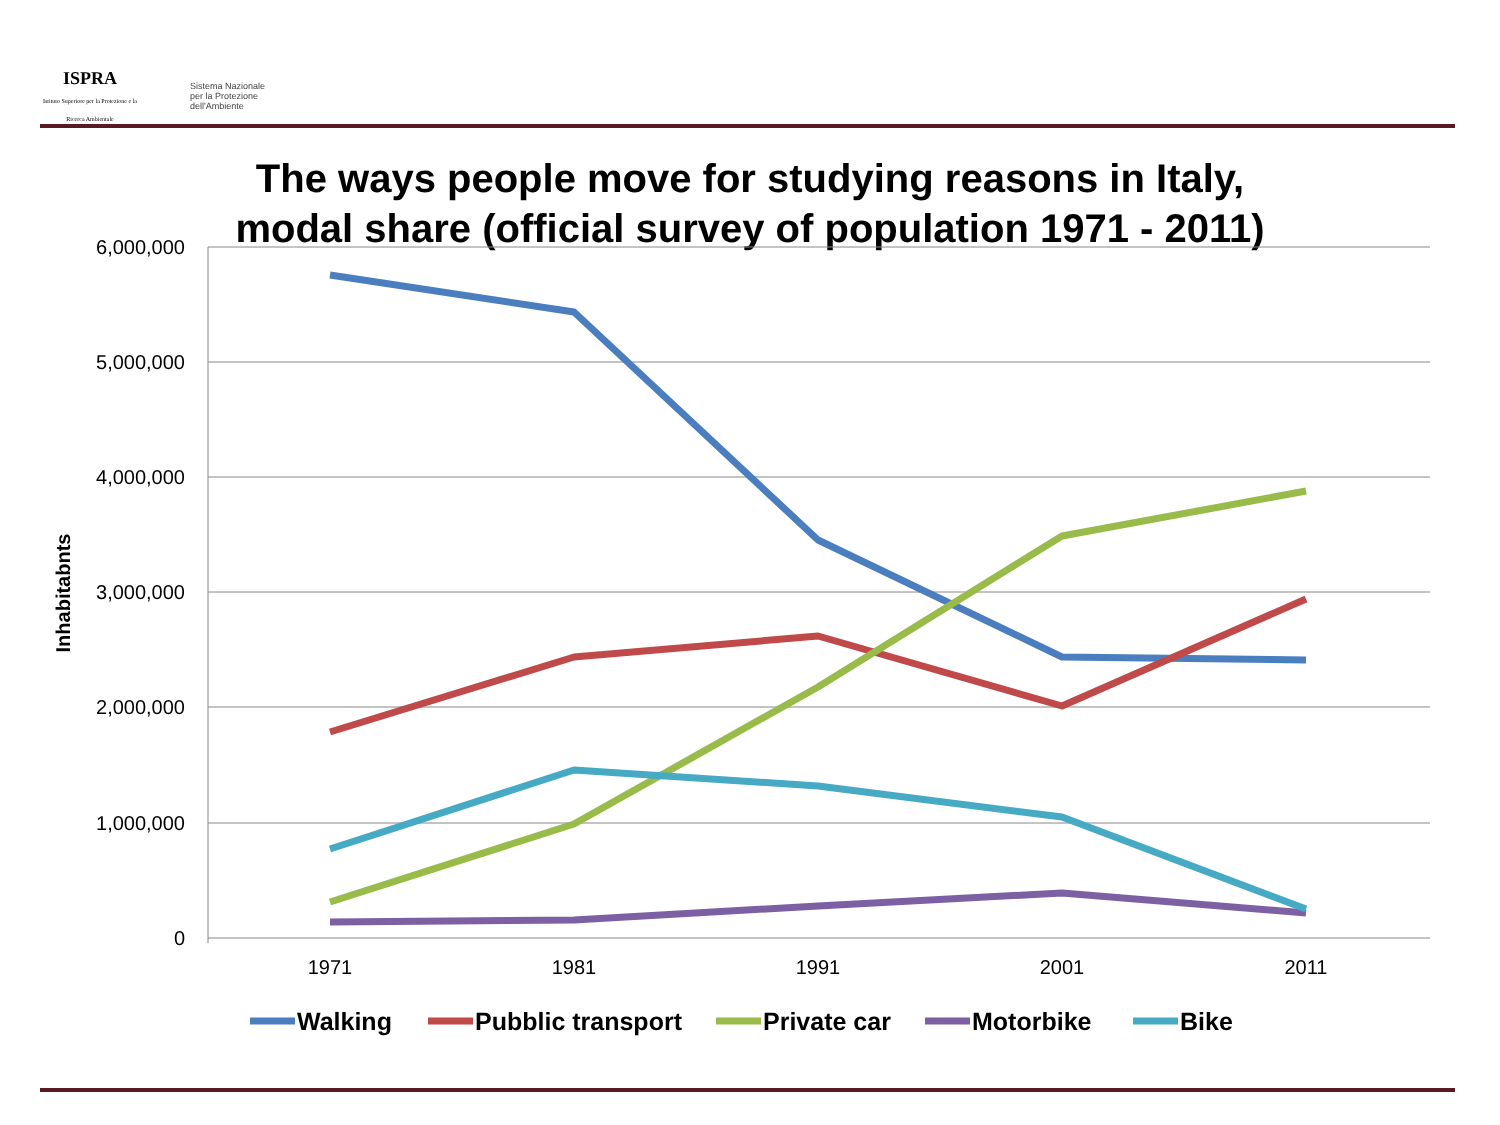ISPRA
Istituto Superiore per la Protezione e la Ricerca Ambientale
Sistema Nazionale
per la Protezione
dell'Ambiente
The ways people move for studying reasons in Italy,
modal share (official survey of population 1971 - 2011)
6,000,000
5,000,000
4,000,000
3,000,000
2,000,000
1,000,000
0
Inhabitabnts
1971
1981
1991
2001
2011
Walking
Pubblic transport
Private car
Motorbike
Bike